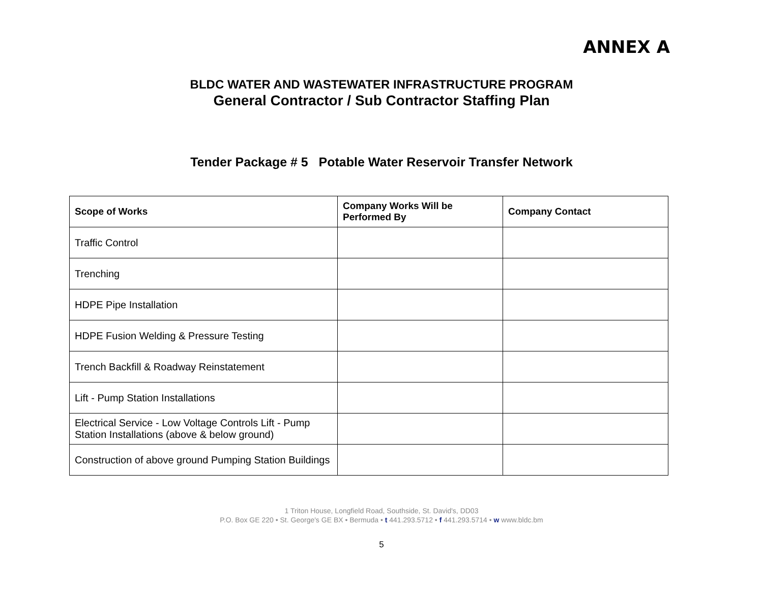ANNEX A
BLDC WATER AND WASTEWATER INFRASTRUCTURE PROGRAM
General Contractor / Sub Contractor Staffing Plan
Tender Package # 5 Potable Water Reservoir Transfer Network
| Scope of Works | Company Works Will be Performed By | Company Contact |
| --- | --- | --- |
| Traffic Control | | |
| Trenching | | |
| HDPE Pipe Installation | | |
| HDPE Fusion Welding & Pressure Testing | | |
| Trench Backfill & Roadway Reinstatement | | |
| Lift - Pump Station Installations | | |
| Electrical Service - Low Voltage Controls Lift - Pump Station Installations (above & below ground) | | |
| Construction of above ground Pumping Station Buildings | | |
1 Triton House, Longfield Road, Southside, St. David's, DD03
P.O. Box GE 220 • St. George's GE BX • Bermuda • t 441.293.5712 • f 441.293.5714 • w www.bldc.bm
5